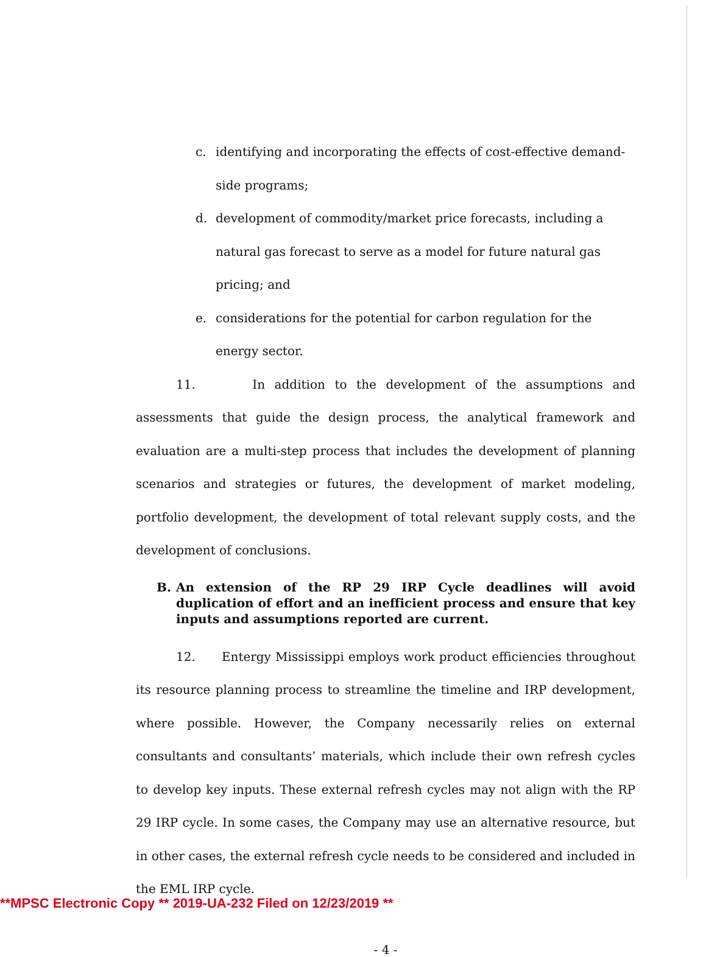c. identifying and incorporating the effects of cost-effective demand-side programs;
d. development of commodity/market price forecasts, including a natural gas forecast to serve as a model for future natural gas pricing; and
e. considerations for the potential for carbon regulation for the energy sector.
11. In addition to the development of the assumptions and assessments that guide the design process, the analytical framework and evaluation are a multi-step process that includes the development of planning scenarios and strategies or futures, the development of market modeling, portfolio development, the development of total relevant supply costs, and the development of conclusions.
B. An extension of the RP 29 IRP Cycle deadlines will avoid duplication of effort and an inefficient process and ensure that key inputs and assumptions reported are current.
12. Entergy Mississippi employs work product efficiencies throughout its resource planning process to streamline the timeline and IRP development, where possible. However, the Company necessarily relies on external consultants and consultants’ materials, which include their own refresh cycles to develop key inputs. These external refresh cycles may not align with the RP 29 IRP cycle. In some cases, the Company may use an alternative resource, but in other cases, the external refresh cycle needs to be considered and included in the EML IRP cycle.
- 4 -
**MPSC Electronic Copy ** 2019-UA-232 Filed on 12/23/2019 **